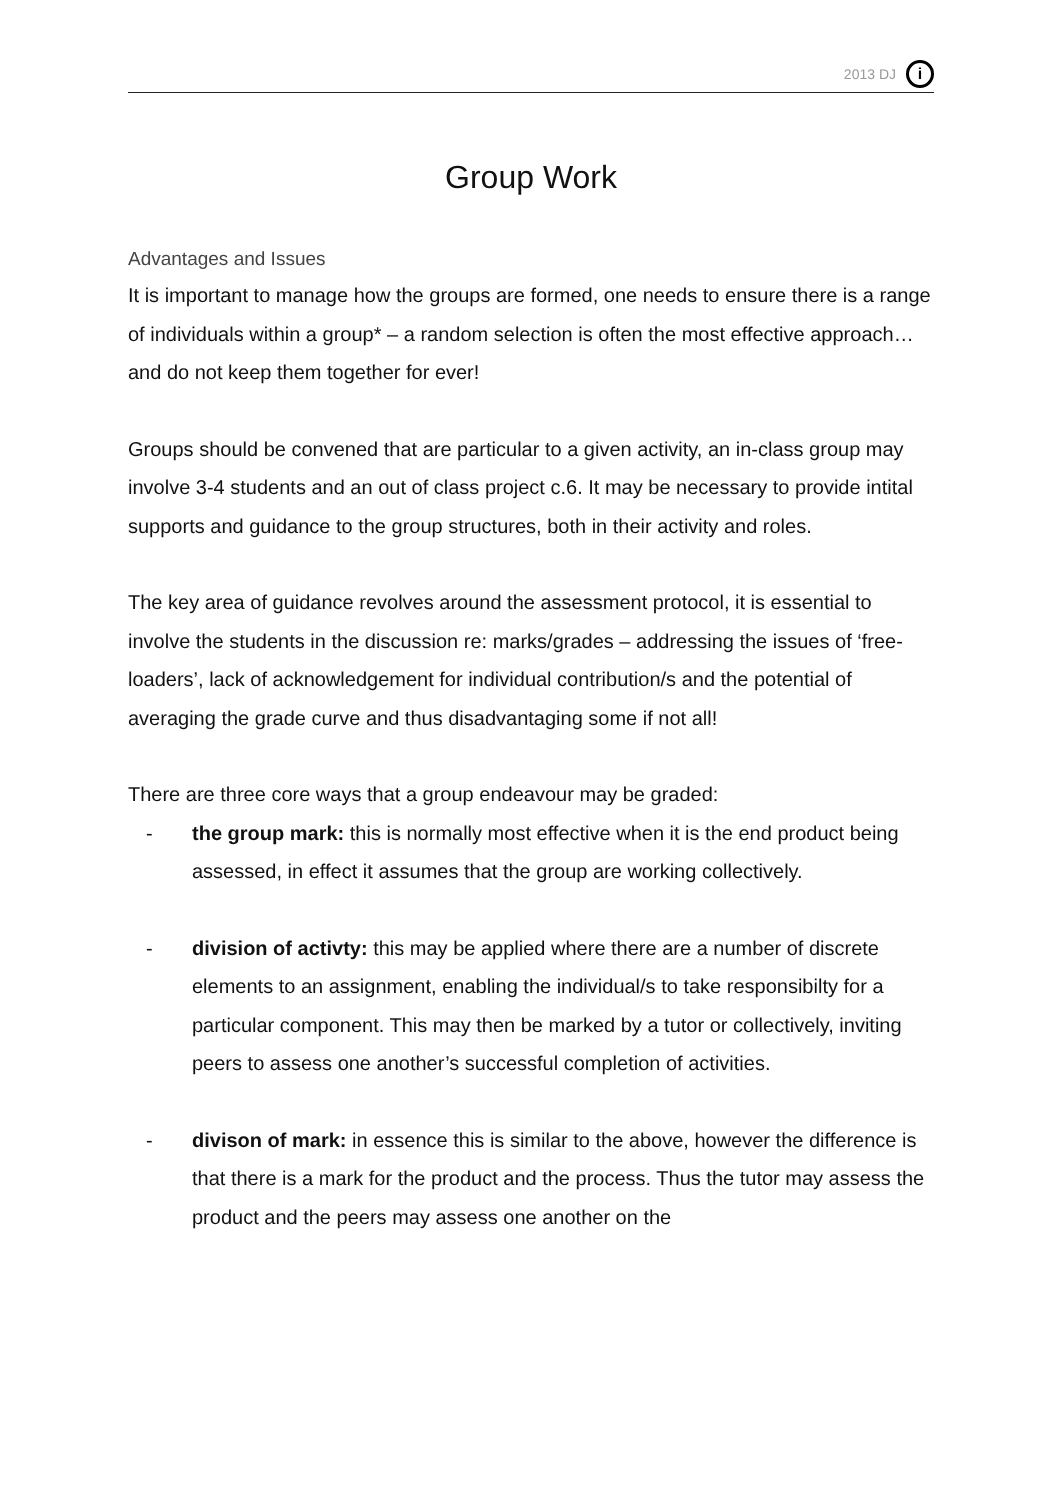2013 DJ i
Group Work
Advantages and Issues
It is important to manage how the groups are formed, one needs to ensure there is a range of individuals within a group* – a random selection is often the most effective approach… and do not keep them together for ever!
Groups should be convened that are particular to a given activity, an in-class group may involve 3-4 students and an out of class project c.6. It may be necessary to provide intital supports and guidance to the group structures, both in their activity and roles.
The key area of guidance revolves around the assessment protocol, it is essential to involve the students in the discussion re: marks/grades – addressing the issues of ‘free-loaders’, lack of acknowledgement for individual contribution/s and the potential of averaging the grade curve and thus disadvantaging some if not all!
There are three core ways that a group endeavour may be graded:
- the group mark: this is normally most effective when it is the end product being assessed, in effect it assumes that the group are working collectively.
- division of activty: this may be applied where there are a number of discrete elements to an assignment, enabling the individual/s to take responsibilty for a particular component. This may then be marked by a tutor or collectively, inviting peers to assess one another’s successful completion of activities.
- divison of mark: in essence this is similar to the above, however the difference is that there is a mark for the product and the process. Thus the tutor may assess the product and the peers may assess one another on the